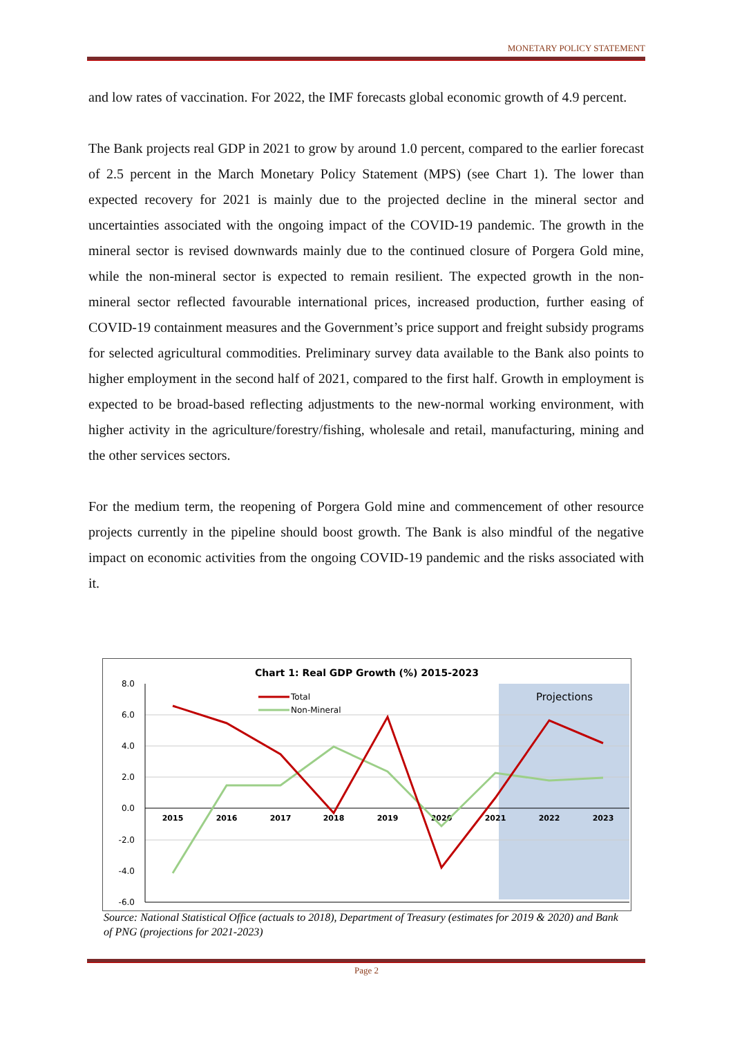MONETARY POLICY STATEMENT
and low rates of vaccination. For 2022, the IMF forecasts global economic growth of 4.9 percent.
The Bank projects real GDP in 2021 to grow by around 1.0 percent, compared to the earlier forecast of 2.5 percent in the March Monetary Policy Statement (MPS) (see Chart 1). The lower than expected recovery for 2021 is mainly due to the projected decline in the mineral sector and uncertainties associated with the ongoing impact of the COVID-19 pandemic. The growth in the mineral sector is revised downwards mainly due to the continued closure of Porgera Gold mine, while the non-mineral sector is expected to remain resilient. The expected growth in the non-mineral sector reflected favourable international prices, increased production, further easing of COVID-19 containment measures and the Government’s price support and freight subsidy programs for selected agricultural commodities. Preliminary survey data available to the Bank also points to higher employment in the second half of 2021, compared to the first half. Growth in employment is expected to be broad-based reflecting adjustments to the new-normal working environment, with higher activity in the agriculture/forestry/fishing, wholesale and retail, manufacturing, mining and the other services sectors.
For the medium term, the reopening of Porgera Gold mine and commencement of other resource projects currently in the pipeline should boost growth. The Bank is also mindful of the negative impact on economic activities from the ongoing COVID-19 pandemic and the risks associated with it.
Chart 1: Real GDP Growth (%) 2015-2023
Projections
8.0
6.0
4.0
2.0
0.0
-2.0
-4.0
-6.0
2015
2016
2017
2018
2019
2020
2021
2022
2023
Total
Non-Mineral
Source: National Statistical Office (actuals to 2018), Department of Treasury (estimates for 2019 & 2020) and Bank of PNG (projections for 2021-2023)
Page 2